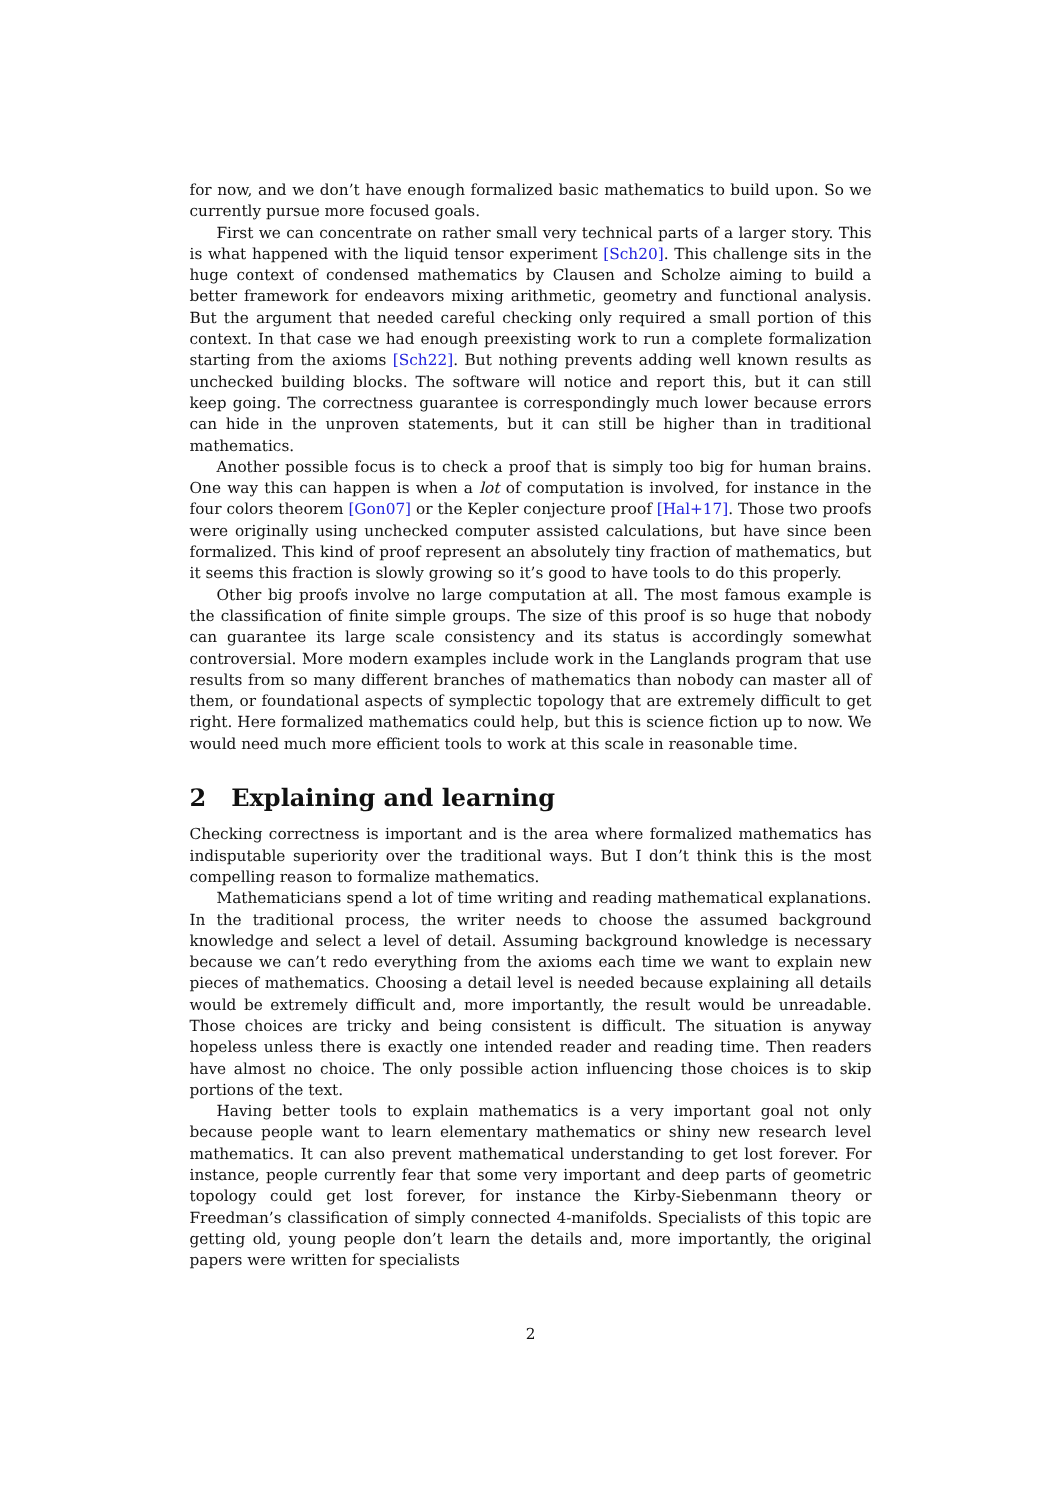for now, and we don’t have enough formalized basic mathematics to build upon. So we currently pursue more focused goals.
First we can concentrate on rather small very technical parts of a larger story. This is what happened with the liquid tensor experiment [Sch20]. This challenge sits in the huge context of condensed mathematics by Clausen and Scholze aiming to build a better framework for endeavors mixing arithmetic, geometry and functional analysis. But the argument that needed careful checking only required a small portion of this context. In that case we had enough preexisting work to run a complete formalization starting from the axioms [Sch22]. But nothing prevents adding well known results as unchecked building blocks. The software will notice and report this, but it can still keep going. The correctness guarantee is correspondingly much lower because errors can hide in the unproven statements, but it can still be higher than in traditional mathematics.
Another possible focus is to check a proof that is simply too big for human brains. One way this can happen is when a lot of computation is involved, for instance in the four colors theorem [Gon07] or the Kepler conjecture proof [Hal+17]. Those two proofs were originally using unchecked computer assisted calculations, but have since been formalized. This kind of proof represent an absolutely tiny fraction of mathematics, but it seems this fraction is slowly growing so it’s good to have tools to do this properly.
Other big proofs involve no large computation at all. The most famous example is the classification of finite simple groups. The size of this proof is so huge that nobody can guarantee its large scale consistency and its status is accordingly somewhat controversial. More modern examples include work in the Langlands program that use results from so many different branches of mathematics than nobody can master all of them, or foundational aspects of symplectic topology that are extremely difficult to get right. Here formalized mathematics could help, but this is science fiction up to now. We would need much more efficient tools to work at this scale in reasonable time.
2 Explaining and learning
Checking correctness is important and is the area where formalized mathematics has indisputable superiority over the traditional ways. But I don’t think this is the most compelling reason to formalize mathematics.
Mathematicians spend a lot of time writing and reading mathematical explanations. In the traditional process, the writer needs to choose the assumed background knowledge and select a level of detail. Assuming background knowledge is necessary because we can’t redo everything from the axioms each time we want to explain new pieces of mathematics. Choosing a detail level is needed because explaining all details would be extremely difficult and, more importantly, the result would be unreadable. Those choices are tricky and being consistent is difficult. The situation is anyway hopeless unless there is exactly one intended reader and reading time. Then readers have almost no choice. The only possible action influencing those choices is to skip portions of the text.
Having better tools to explain mathematics is a very important goal not only because people want to learn elementary mathematics or shiny new research level mathematics. It can also prevent mathematical understanding to get lost forever. For instance, people currently fear that some very important and deep parts of geometric topology could get lost forever, for instance the Kirby-Siebenmann theory or Freedman’s classification of simply connected 4-manifolds. Specialists of this topic are getting old, young people don’t learn the details and, more importantly, the original papers were written for specialists
2